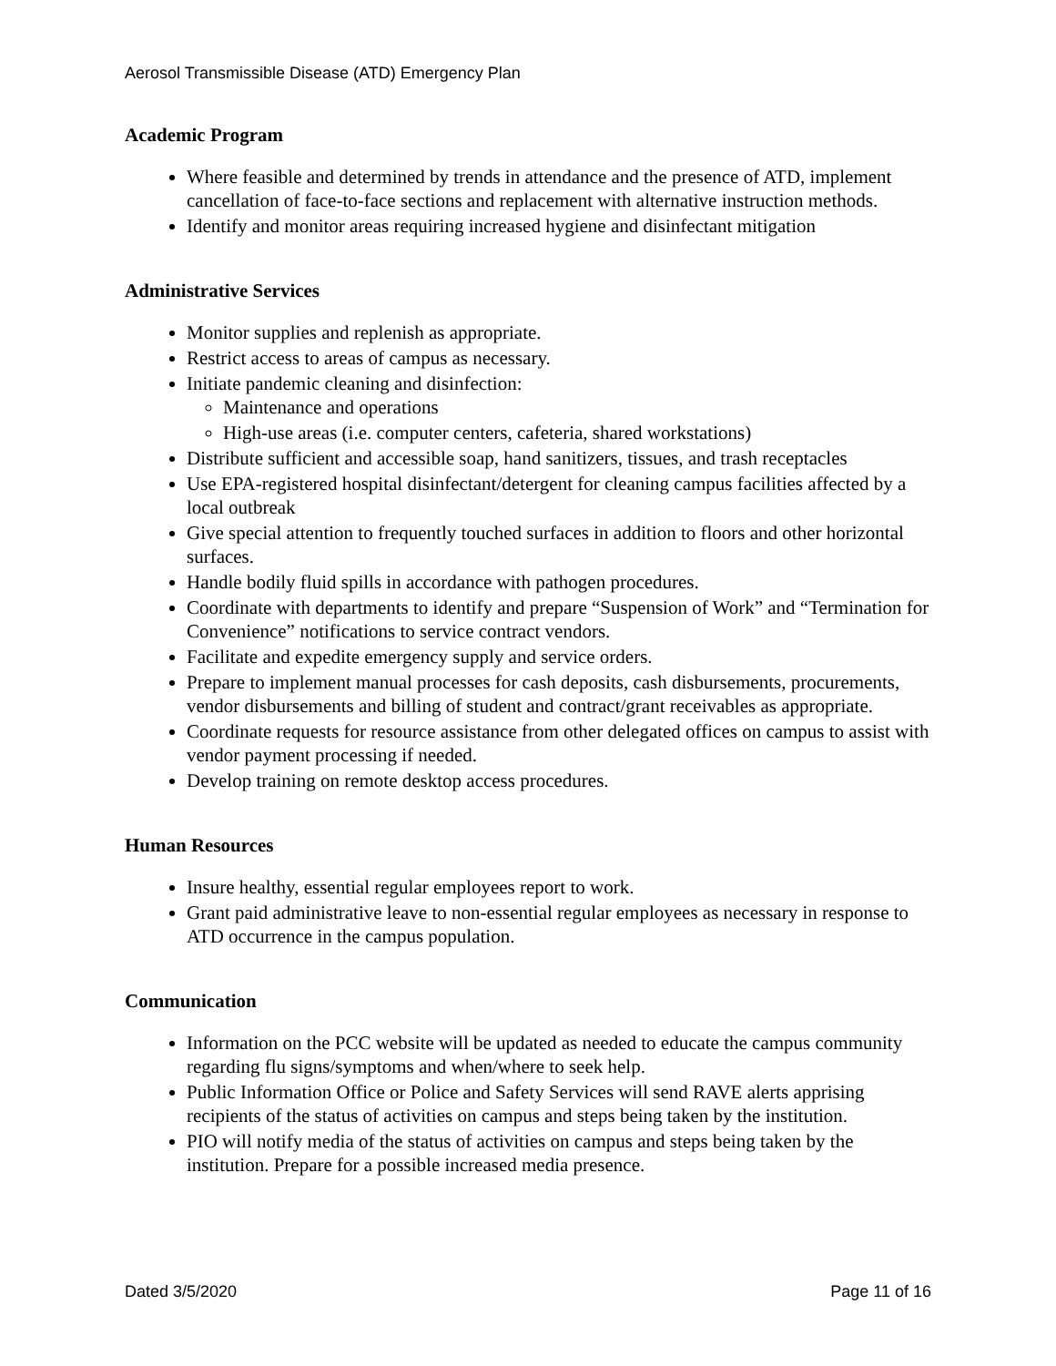Aerosol Transmissible Disease (ATD) Emergency Plan
Academic Program
Where feasible and determined by trends in attendance and the presence of ATD, implement cancellation of face-to-face sections and replacement with alternative instruction methods.
Identify and monitor areas requiring increased hygiene and disinfectant mitigation
Administrative Services
Monitor supplies and replenish as appropriate.
Restrict access to areas of campus as necessary.
Initiate pandemic cleaning and disinfection:
Maintenance and operations
High-use areas (i.e. computer centers, cafeteria, shared workstations)
Distribute sufficient and accessible soap, hand sanitizers, tissues, and trash receptacles
Use EPA-registered hospital disinfectant/detergent for cleaning campus facilities affected by a local outbreak
Give special attention to frequently touched surfaces in addition to floors and other horizontal surfaces.
Handle bodily fluid spills in accordance with pathogen procedures.
Coordinate with departments to identify and prepare “Suspension of Work” and “Termination for Convenience” notifications to service contract vendors.
Facilitate and expedite emergency supply and service orders.
Prepare to implement manual processes for cash deposits, cash disbursements, procurements, vendor disbursements and billing of student and contract/grant receivables as appropriate.
Coordinate requests for resource assistance from other delegated offices on campus to assist with vendor payment processing if needed.
Develop training on remote desktop access procedures.
Human Resources
Insure healthy, essential regular employees report to work.
Grant paid administrative leave to non-essential regular employees as necessary in response to ATD occurrence in the campus population.
Communication
Information on the PCC website will be updated as needed to educate the campus community regarding flu signs/symptoms and when/where to seek help.
Public Information Office or Police and Safety Services will send RAVE alerts apprising recipients of the status of activities on campus and steps being taken by the institution.
PIO will notify media of the status of activities on campus and steps being taken by the institution. Prepare for a possible increased media presence.
Dated 3/5/2020 Page 11 of 16